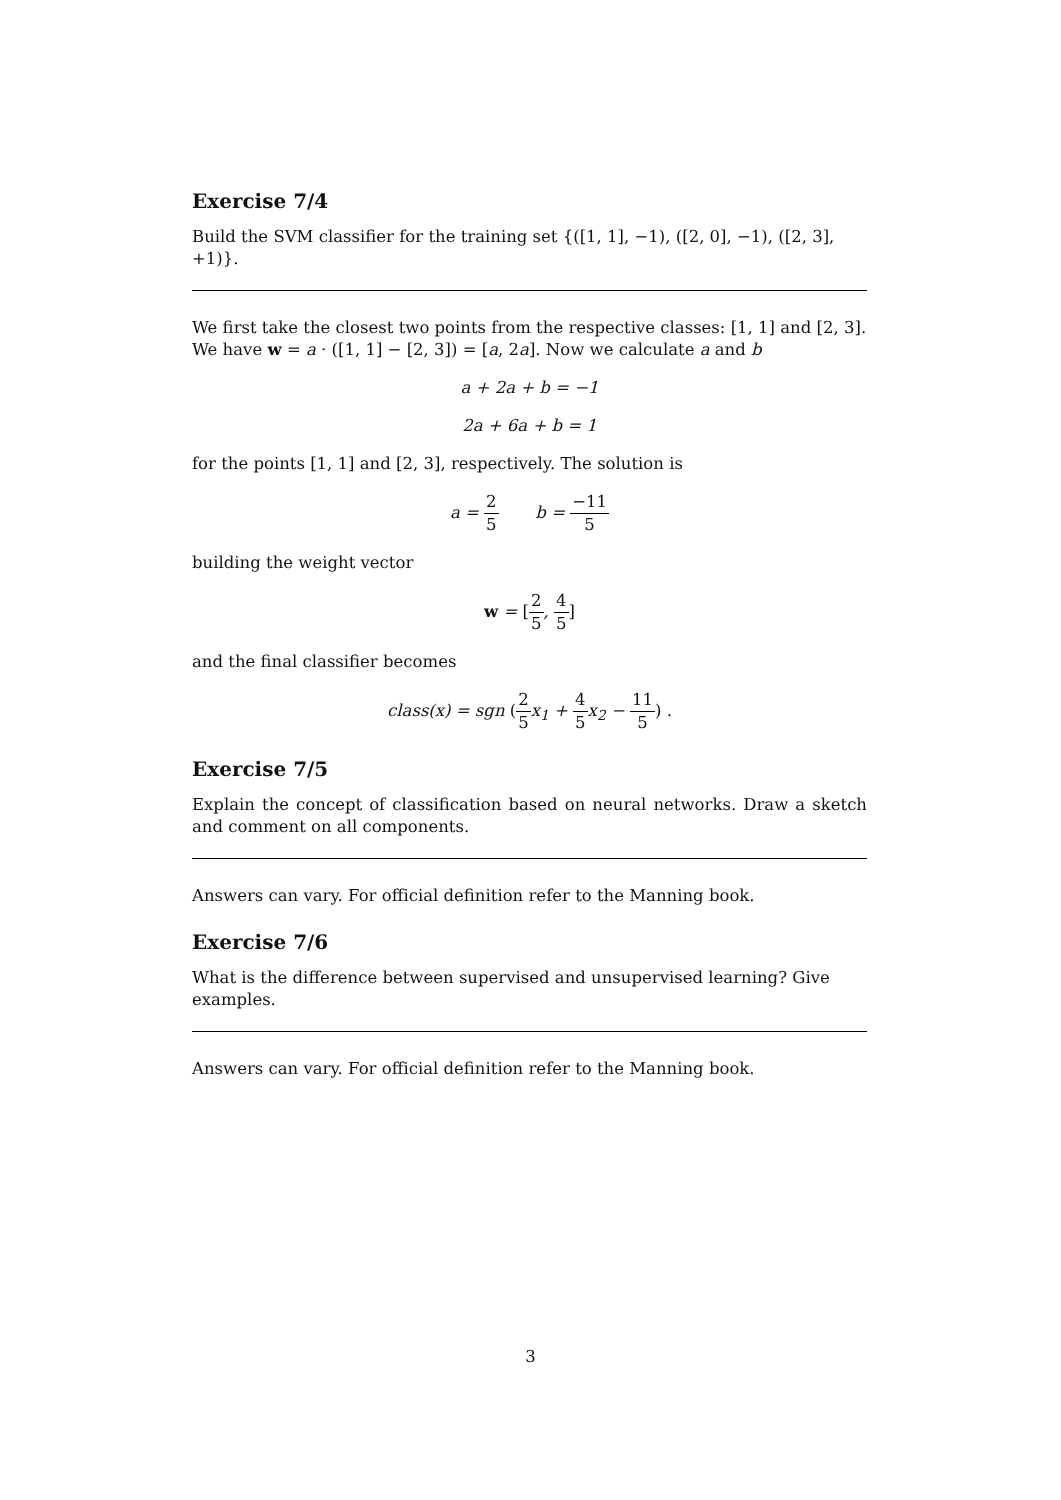Exercise 7/4
Build the SVM classifier for the training set {([1, 1], −1), ([2, 0], −1), ([2, 3], +1)}.
We first take the closest two points from the respective classes: [1, 1] and [2, 3]. We have w = a · ([1, 1] − [2, 3]) = [a, 2a]. Now we calculate a and b
a + 2a + b = −1
2a + 6a + b = 1
for the points [1, 1] and [2, 3], respectively. The solution is
a = 2 5 b = −11 5
building the weight vector
w = [2 5, 4 5]
and the final classifier becomes
class(x) = sgn (2 5x<sub>1</sub> + 4 5x<sub>2</sub> − 11 5) .
Exercise 7/5
Explain the concept of classification based on neural networks. Draw a sketch and comment on all components.
Answers can vary. For official definition refer to the Manning book.
Exercise 7/6
What is the difference between supervised and unsupervised learning? Give examples.
Answers can vary. For official definition refer to the Manning book.
3